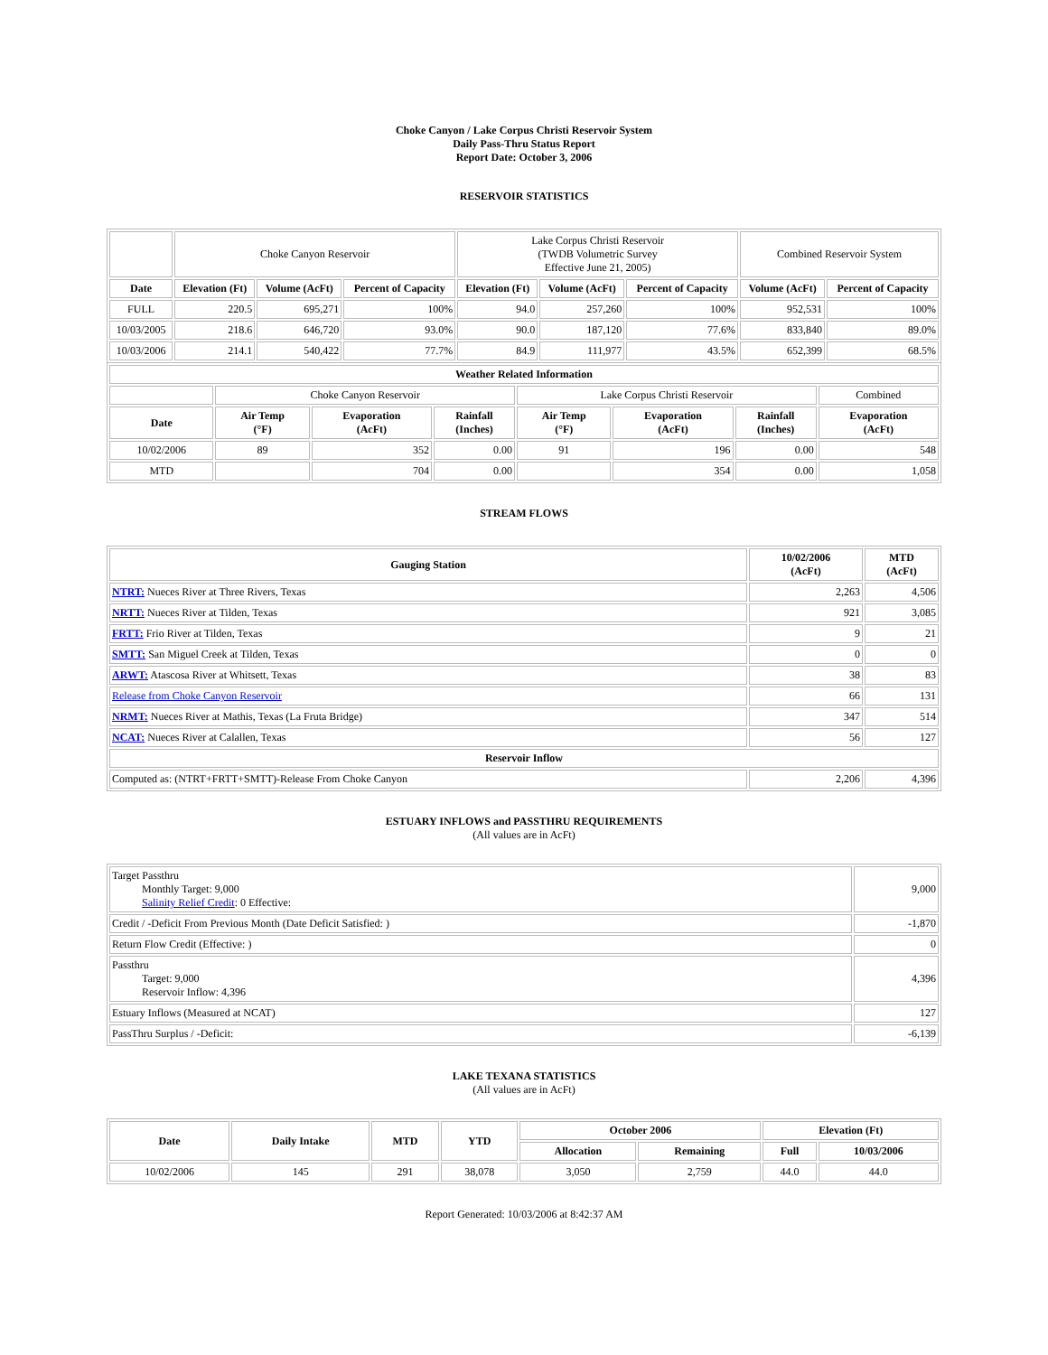Choke Canyon / Lake Corpus Christi Reservoir System
Daily Pass-Thru Status Report
Report Date: October 3, 2006
RESERVOIR STATISTICS
| | Choke Canyon Reservoir | | | Lake Corpus Christi Reservoir (TWDB Volumetric Survey Effective June 21, 2005) | | | Combined Reservoir System | |
| Date | Elevation (Ft) | Volume (AcFt) | Percent of Capacity | Elevation (Ft) | Volume (AcFt) | Percent of Capacity | Volume (AcFt) | Percent of Capacity |
| FULL | 220.5 | 695,271 | 100% | 94.0 | 257,260 | 100% | 952,531 | 100% |
| 10/03/2005 | 218.6 | 646,720 | 93.0% | 90.0 | 187,120 | 77.6% | 833,840 | 89.0% |
| 10/03/2006 | 214.1 | 540,422 | 77.7% | 84.9 | 111,977 | 43.5% | 652,399 | 68.5% |
| Weather Related Information | | | | | | | |
| --- | --- | --- | --- | --- | --- | --- | --- |
| | Choke Canyon Reservoir | | | Lake Corpus Christi Reservoir | | | Combined |
| Date | Air Temp (°F) | Evaporation (AcFt) | Rainfall (Inches) | Air Temp (°F) | Evaporation (AcFt) | Rainfall (Inches) | Evaporation (AcFt) |
| 10/02/2006 | 89 | 352 | 0.00 | 91 | 196 | 0.00 | 548 |
| MTD | | 704 | 0.00 | | 354 | 0.00 | 1,058 |
STREAM FLOWS
| Gauging Station | 10/02/2006 (AcFt) | MTD (AcFt) |
| --- | --- | --- |
| NTRT: Nueces River at Three Rivers, Texas | 2,263 | 4,506 |
| NRTT: Nueces River at Tilden, Texas | 921 | 3,085 |
| FRTT: Frio River at Tilden, Texas | 9 | 21 |
| SMTT: San Miguel Creek at Tilden, Texas | 0 | 0 |
| ARWT: Atascosa River at Whitsett, Texas | 38 | 83 |
| Release from Choke Canyon Reservoir | 66 | 131 |
| NRMT: Nueces River at Mathis, Texas (La Fruta Bridge) | 347 | 514 |
| NCAT: Nueces River at Calallen, Texas | 56 | 127 |
| Reservoir Inflow | | |
| Computed as: (NTRT+FRTT+SMTT)-Release From Choke Canyon | 2,206 | 4,396 |
ESTUARY INFLOWS and PASSTHRU REQUIREMENTS
(All values are in AcFt)
| Target Passthru Monthly Target: 9,000 Salinity Relief Credit : 0 Effective: | 9,000 |
| Credit / -Deficit From Previous Month (Date Deficit Satisfied: ) | -1,870 |
| Return Flow Credit (Effective: ) | 0 |
| Passthru Target: 9,000 Reservoir Inflow: 4,396 | 4,396 |
| Estuary Inflows (Measured at NCAT) | 127 |
| PassThru Surplus / -Deficit: | -6,139 |
LAKE TEXANA STATISTICS
(All values are in AcFt)
| Date | Daily Intake | MTD | YTD | October 2006 | | Elevation (Ft) | |
| --- | --- | --- | --- | --- | --- | --- | --- |
| | | | | Allocation | Remaining | Full | 10/03/2006 |
| 10/02/2006 | 145 | 291 | 38,078 | 3,050 | 2,759 | 44.0 | 44.0 |
Report Generated: 10/03/2006 at 8:42:37 AM